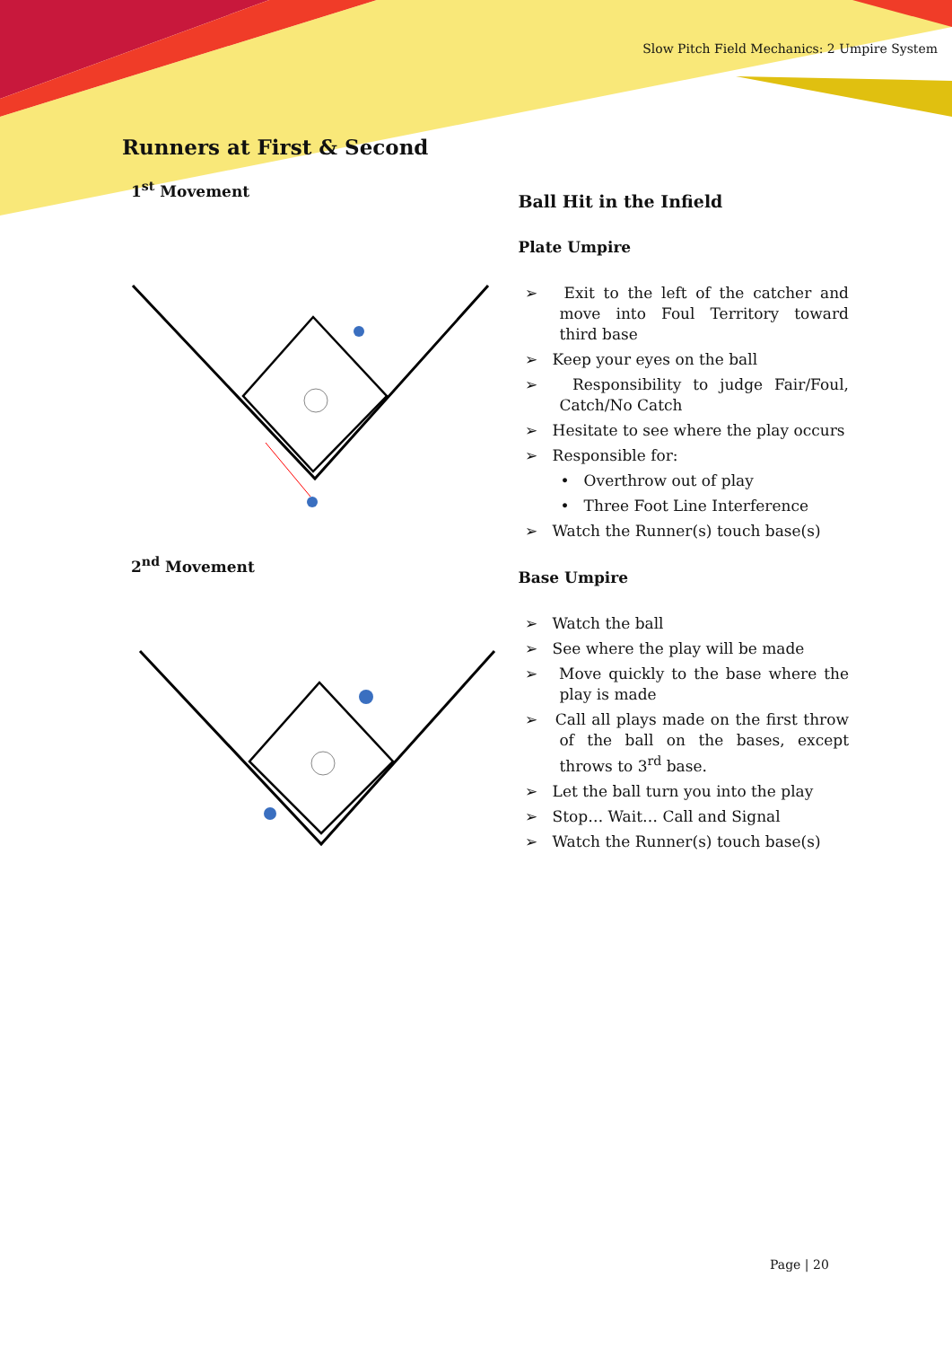Slow Pitch Field Mechanics: 2 Umpire System
Runners at First & Second
1<sup>st</sup> Movement
2<sup>nd</sup> Movement
Ball Hit in the Infield
Plate Umpire
➢ Exit to the left of the catcher and move into Foul Territory toward third base
➢ Keep your eyes on the ball
➢ Responsibility to judge Fair/Foul, Catch/No Catch
➢ Hesitate to see where the play occurs
➢ Responsible for:
• Overthrow out of play
• Three Foot Line Interference
➢ Watch the Runner(s) touch base(s)
Base Umpire
➢ Watch the ball
➢ See where the play will be made
➢ Move quickly to the base where the play is made
➢ Call all plays made on the first throw of the ball on the bases, except throws to 3<sup>rd</sup> base.
➢ Let the ball turn you into the play
➢ Stop… Wait… Call and Signal
➢ Watch the Runner(s) touch base(s)
Page | 20